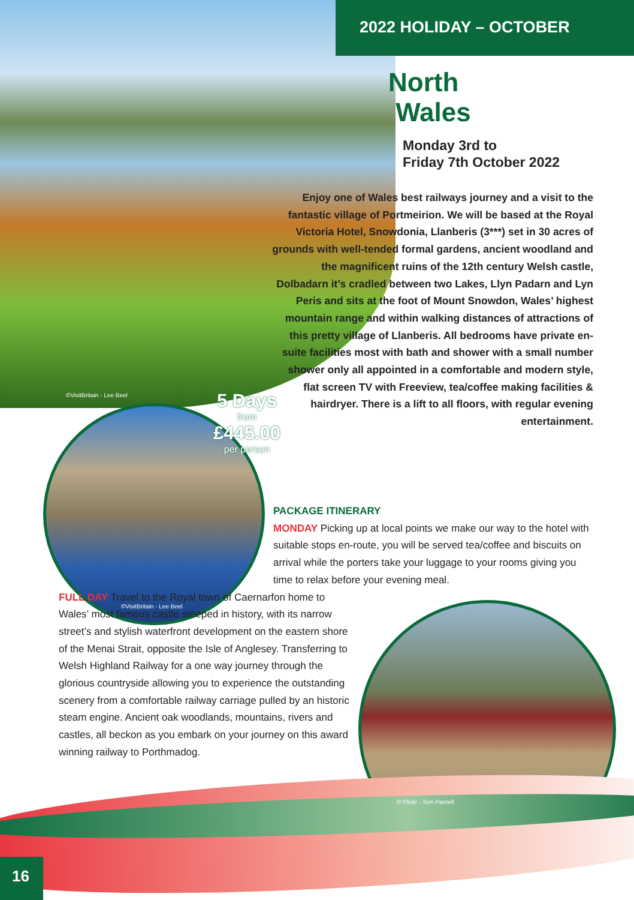2022 HOLIDAY – OCTOBER
North
Wales
Monday 3rd to
Friday 7th October 2022
Enjoy one of Wales best railways journey and a visit to the fantastic village of Portmeirion. We will be based at the Royal Victoria Hotel, Snowdonia, Llanberis (3***) set in 30 acres of grounds with well-tended formal gardens, ancient woodland and the magnificent ruins of the 12th century Welsh castle, Dolbadarn it’s cradled between two Lakes, Llyn Padarn and Lyn Peris and sits at the foot of Mount Snowdon, Wales’ highest mountain range and within walking distances of attractions of this pretty village of Llanberis. All bedrooms have private en-suite facilities most with bath and shower with a small number shower only all appointed in a comfortable and modern style, flat screen TV with Freeview, tea/coffee making facilities & hairdryer. There is a lift to all floors, with regular evening entertainment.
©VisitBritain - Lee Beel
5 Days
from
£445.00
per person
©VisitBritain - Lee Beel
PACKAGE ITINERARY
MONDAY Picking up at local points we make our way to the hotel with suitable stops en-route, you will be served tea/coffee and biscuits on arrival while the porters take your luggage to your rooms giving you time to relax before your evening meal.
FULL DAY Travel to the Royal town of Caernarfon home to Wales’ most famous castle steeped in history, with its narrow street’s and stylish waterfront development on the eastern shore of the Menai Strait, opposite the Isle of Anglesey. Transferring to Welsh Highland Railway for a one way journey through the glorious countryside allowing you to experience the outstanding scenery from a comfortable railway carriage pulled by an historic steam engine. Ancient oak woodlands, mountains, rivers and castles, all beckon as you embark on your journey on this award winning railway to Porthmadog.
© Flickr - Tom Parnell
16